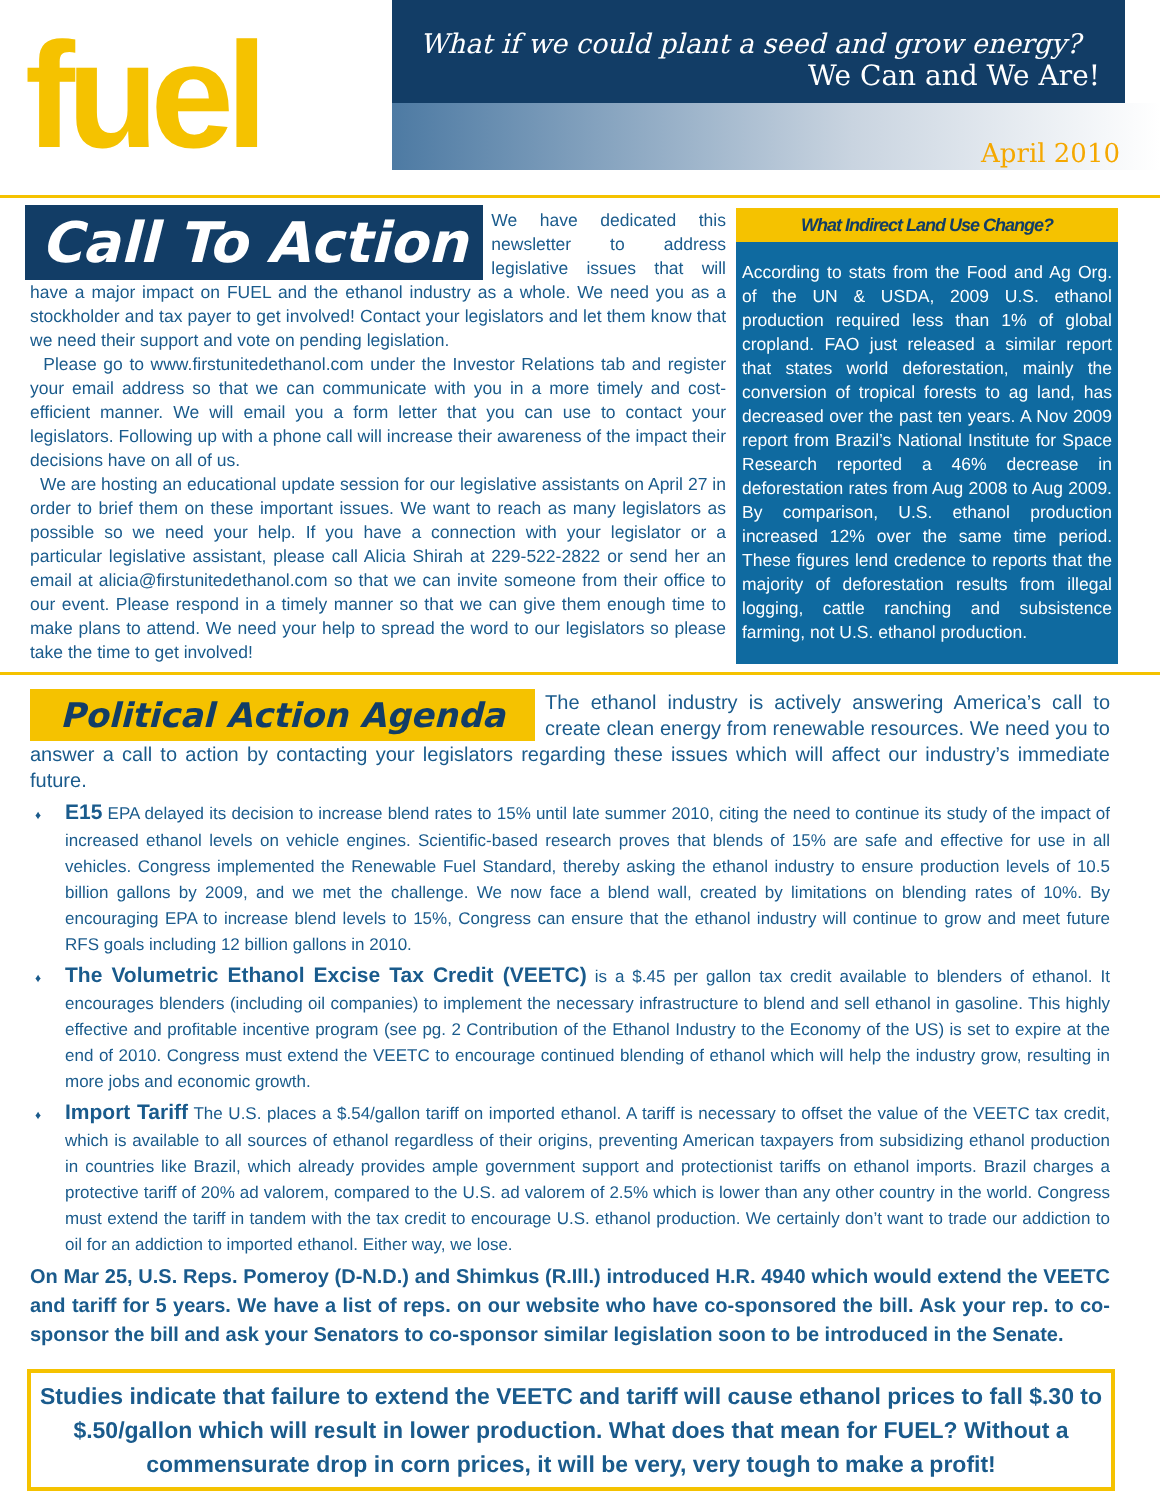fuel
What if we could plant a seed and grow energy?
We Can and We Are!
April 2010
Call To Action
We have dedicated this newsletter to address legislative issues that will have a major impact on FUEL and the ethanol industry as a whole. We need you as a stockholder and tax payer to get involved! Contact your legislators and let them know that we need their support and vote on pending legislation.
Please go to www.firstunitedethanol.com under the Investor Relations tab and register your email address so that we can communicate with you in a more timely and cost-efficient manner. We will email you a form letter that you can use to contact your legislators. Following up with a phone call will increase their awareness of the impact their decisions have on all of us.
We are hosting an educational update session for our legislative assistants on April 27 in order to brief them on these important issues. We want to reach as many legislators as possible so we need your help. If you have a connection with your legislator or a particular legislative assistant, please call Alicia Shirah at 229-522-2822 or send her an email at alicia@firstunitedethanol.com so that we can invite someone from their office to our event. Please respond in a timely manner so that we can give them enough time to make plans to attend. We need your help to spread the word to our legislators so please take the time to get involved!
What Indirect Land Use Change?
According to stats from the Food and Ag Org. of the UN & USDA, 2009 U.S. ethanol production required less than 1% of global cropland. FAO just released a similar report that states world deforestation, mainly the conversion of tropical forests to ag land, has decreased over the past ten years. A Nov 2009 report from Brazil’s National Institute for Space Research reported a 46% decrease in deforestation rates from Aug 2008 to Aug 2009. By comparison, U.S. ethanol production increased 12% over the same time period. These figures lend credence to reports that the majority of deforestation results from illegal logging, cattle ranching and subsistence farming, not U.S. ethanol production.
Political Action Agenda
The ethanol industry is actively answering America’s call to create clean energy from renewable resources. We need you to answer a call to action by contacting your legislators regarding these issues which will affect our industry’s immediate future.
♦ E15 EPA delayed its decision to increase blend rates to 15% until late summer 2010, citing the need to continue its study of the impact of increased ethanol levels on vehicle engines. Scientific-based research proves that blends of 15% are safe and effective for use in all vehicles. Congress implemented the Renewable Fuel Standard, thereby asking the ethanol industry to ensure production levels of 10.5 billion gallons by 2009, and we met the challenge. We now face a blend wall, created by limitations on blending rates of 10%. By encouraging EPA to increase blend levels to 15%, Congress can ensure that the ethanol industry will continue to grow and meet future RFS goals including 12 billion gallons in 2010.
♦ The Volumetric Ethanol Excise Tax Credit (VEETC) is a $.45 per gallon tax credit available to blenders of ethanol. It encourages blenders (including oil companies) to implement the necessary infrastructure to blend and sell ethanol in gasoline. This highly effective and profitable incentive program (see pg. 2 Contribution of the Ethanol Industry to the Economy of the US) is set to expire at the end of 2010. Congress must extend the VEETC to encourage continued blending of ethanol which will help the industry grow, resulting in more jobs and economic growth.
♦ Import Tariff The U.S. places a $.54/gallon tariff on imported ethanol. A tariff is necessary to offset the value of the VEETC tax credit, which is available to all sources of ethanol regardless of their origins, preventing American taxpayers from subsidizing ethanol production in countries like Brazil, which already provides ample government support and protectionist tariffs on ethanol imports. Brazil charges a protective tariff of 20% ad valorem, compared to the U.S. ad valorem of 2.5% which is lower than any other country in the world. Congress must extend the tariff in tandem with the tax credit to encourage U.S. ethanol production. We certainly don’t want to trade our addiction to oil for an addiction to imported ethanol. Either way, we lose.
On Mar 25, U.S. Reps. Pomeroy (D-N.D.) and Shimkus (R.Ill.) introduced H.R. 4940 which would extend the VEETC and tariff for 5 years. We have a list of reps. on our website who have co-sponsored the bill. Ask your rep. to co-sponsor the bill and ask your Senators to co-sponsor similar legislation soon to be introduced in the Senate.
Studies indicate that failure to extend the VEETC and tariff will cause ethanol prices to fall $.30 to $.50/gallon which will result in lower production. What does that mean for FUEL? Without a commensurate drop in corn prices, it will be very, very tough to make a profit!